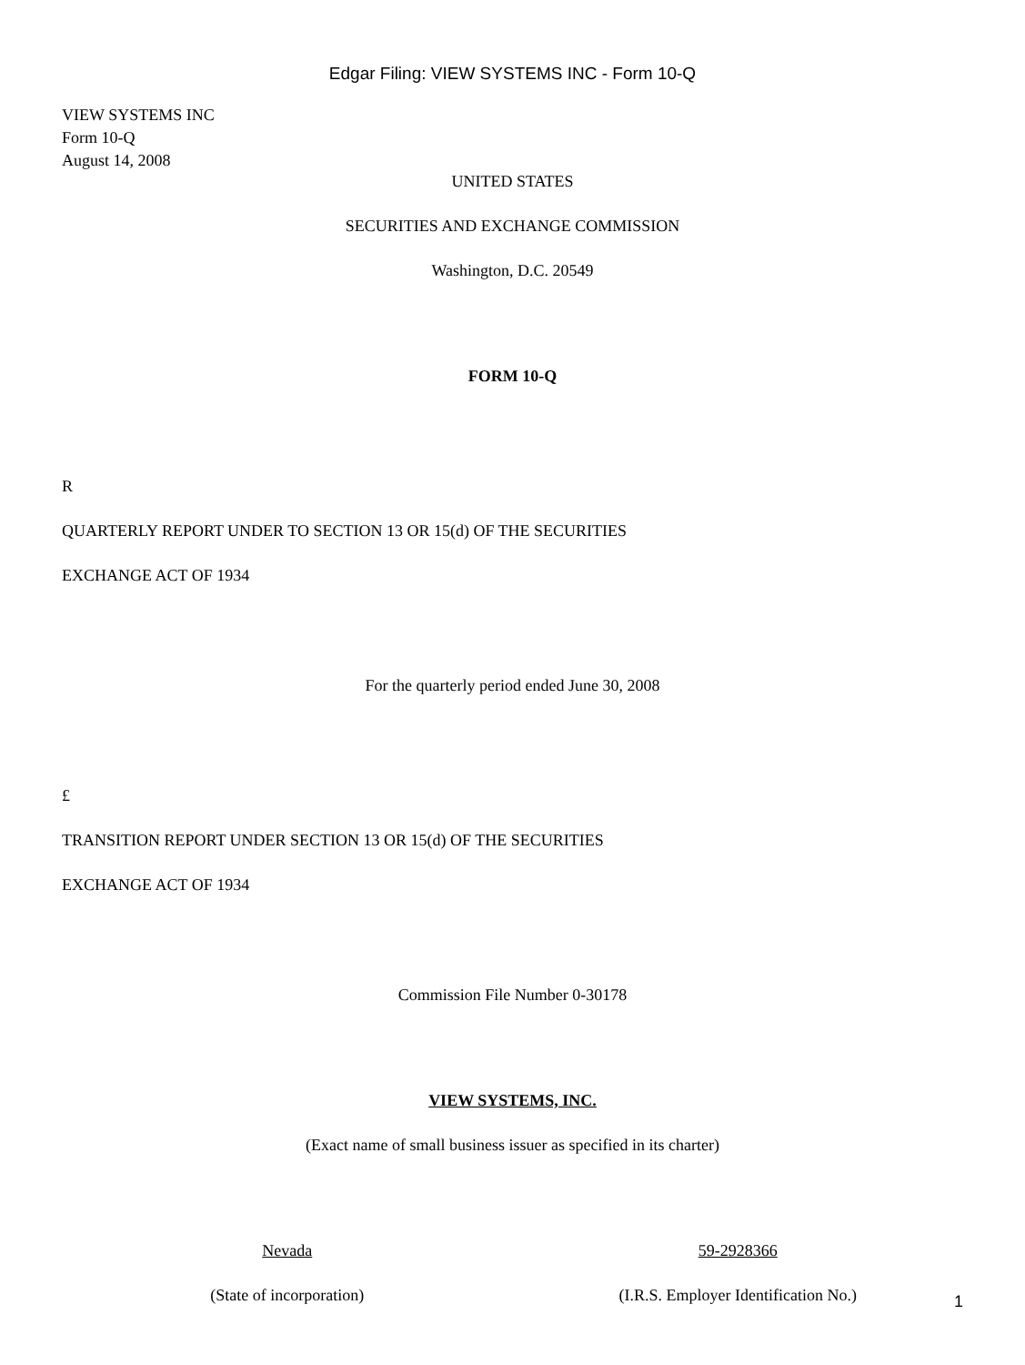Edgar Filing: VIEW SYSTEMS INC - Form 10-Q
VIEW SYSTEMS INC
Form 10-Q
August 14, 2008
UNITED STATES
SECURITIES AND EXCHANGE COMMISSION
Washington, D.C. 20549
FORM 10-Q
R
QUARTERLY REPORT UNDER TO SECTION 13 OR 15(d) OF THE SECURITIES
EXCHANGE ACT OF 1934
For the quarterly period ended June 30, 2008
£
TRANSITION REPORT UNDER SECTION 13 OR 15(d) OF THE SECURITIES
EXCHANGE ACT OF 1934
Commission File Number 0-30178
VIEW SYSTEMS, INC.
(Exact name of small business issuer as specified in its charter)
Nevada 59-2928366
(State of incorporation) (I.R.S. Employer Identification No.)
1